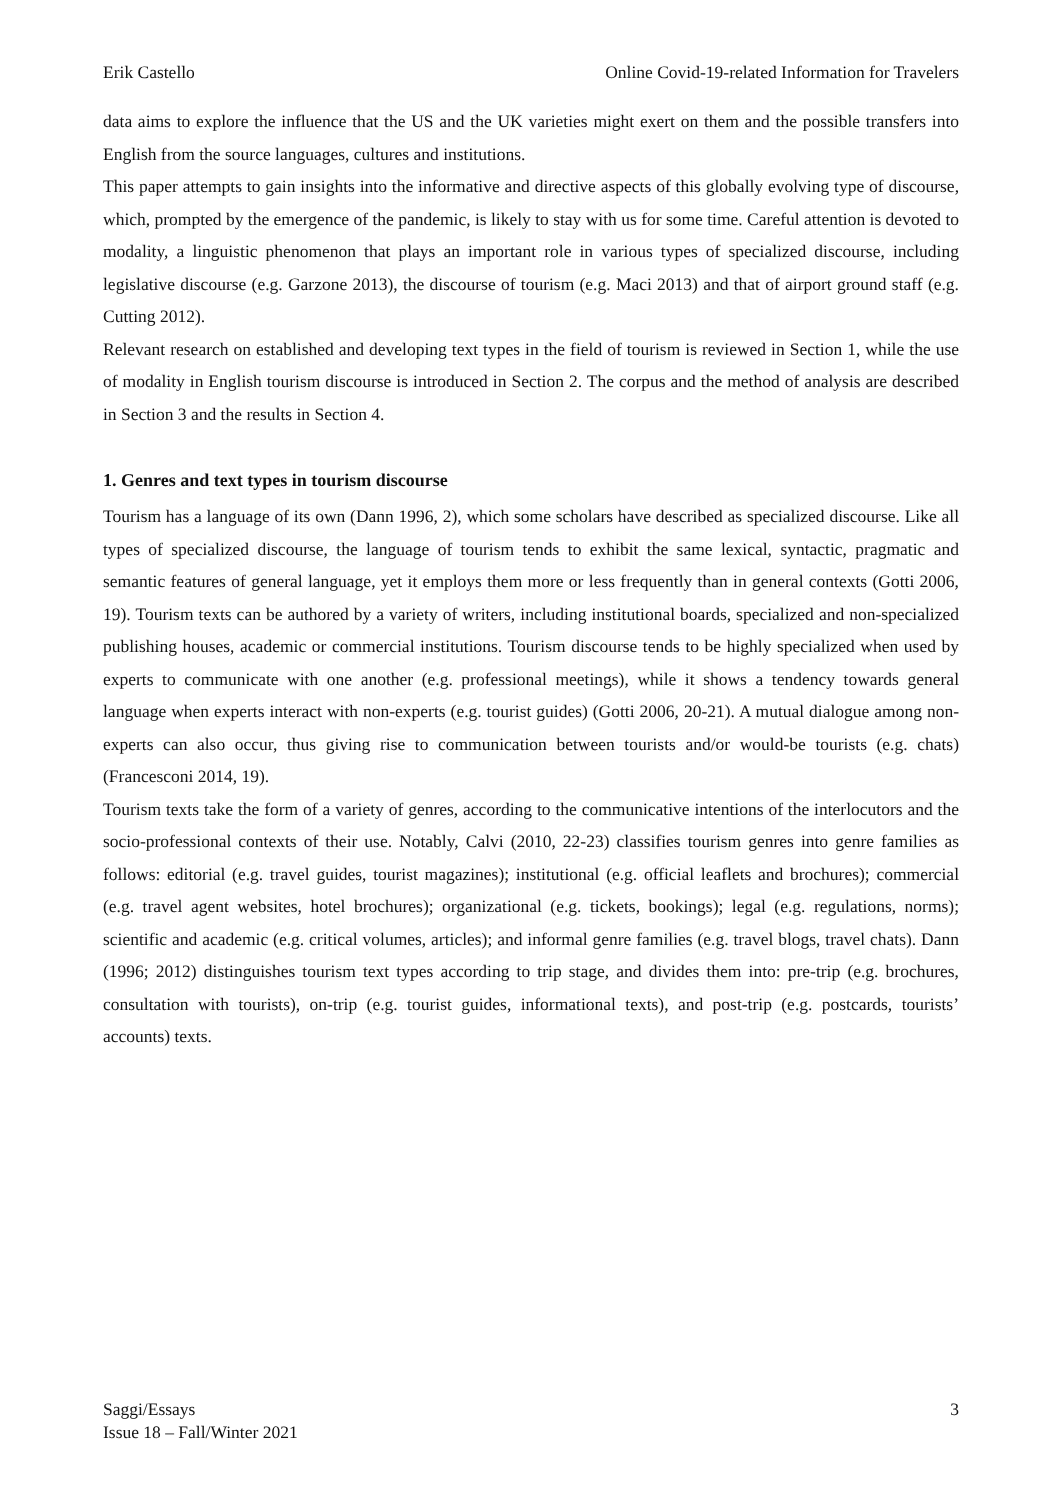Erik Castello Online Covid-19-related Information for Travelers
data aims to explore the influence that the US and the UK varieties might exert on them and the possible transfers into English from the source languages, cultures and institutions.
This paper attempts to gain insights into the informative and directive aspects of this globally evolving type of discourse, which, prompted by the emergence of the pandemic, is likely to stay with us for some time. Careful attention is devoted to modality, a linguistic phenomenon that plays an important role in various types of specialized discourse, including legislative discourse (e.g. Garzone 2013), the discourse of tourism (e.g. Maci 2013) and that of airport ground staff (e.g. Cutting 2012).
Relevant research on established and developing text types in the field of tourism is reviewed in Section 1, while the use of modality in English tourism discourse is introduced in Section 2. The corpus and the method of analysis are described in Section 3 and the results in Section 4.
1. Genres and text types in tourism discourse
Tourism has a language of its own (Dann 1996, 2), which some scholars have described as specialized discourse. Like all types of specialized discourse, the language of tourism tends to exhibit the same lexical, syntactic, pragmatic and semantic features of general language, yet it employs them more or less frequently than in general contexts (Gotti 2006, 19). Tourism texts can be authored by a variety of writers, including institutional boards, specialized and non-specialized publishing houses, academic or commercial institutions. Tourism discourse tends to be highly specialized when used by experts to communicate with one another (e.g. professional meetings), while it shows a tendency towards general language when experts interact with non-experts (e.g. tourist guides) (Gotti 2006, 20-21). A mutual dialogue among non-experts can also occur, thus giving rise to communication between tourists and/or would-be tourists (e.g. chats) (Francesconi 2014, 19).
Tourism texts take the form of a variety of genres, according to the communicative intentions of the interlocutors and the socio-professional contexts of their use. Notably, Calvi (2010, 22-23) classifies tourism genres into genre families as follows: editorial (e.g. travel guides, tourist magazines); institutional (e.g. official leaflets and brochures); commercial (e.g. travel agent websites, hotel brochures); organizational (e.g. tickets, bookings); legal (e.g. regulations, norms); scientific and academic (e.g. critical volumes, articles); and informal genre families (e.g. travel blogs, travel chats). Dann (1996; 2012) distinguishes tourism text types according to trip stage, and divides them into: pre-trip (e.g. brochures, consultation with tourists), on-trip (e.g. tourist guides, informational texts), and post-trip (e.g. postcards, tourists’ accounts) texts.
Saggi/Essays
Issue 18 – Fall/Winter 2021 3